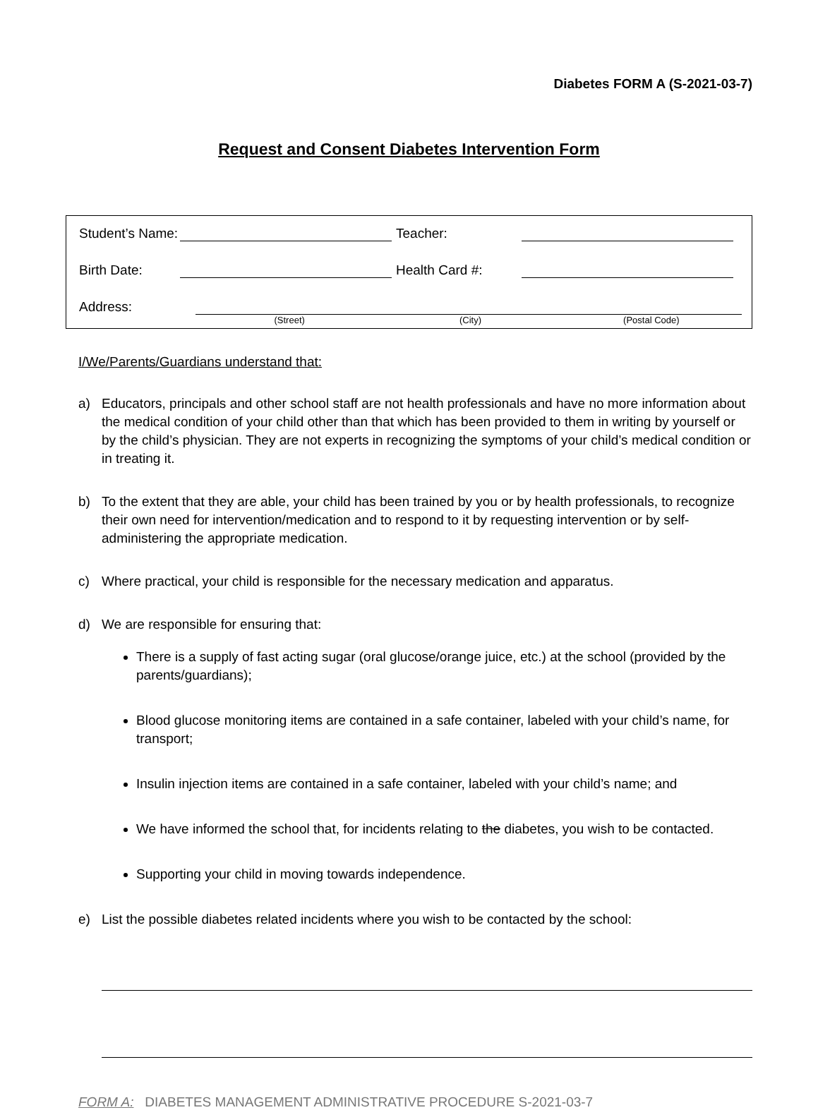Diabetes FORM A (S-2021-03-7)
Request and Consent Diabetes Intervention Form
Student’s Name: Teacher:
Birth Date: Health Card #:
Address:
(Street) (City) (Postal Code)
I/We/Parents/Guardians understand that:
a) Educators, principals and other school staff are not health professionals and have no more information about the medical condition of your child other than that which has been provided to them in writing by yourself or by the child’s physician. They are not experts in recognizing the symptoms of your child’s medical condition or in treating it.
b) To the extent that they are able, your child has been trained by you or by health professionals, to recognize their own need for intervention/medication and to respond to it by requesting intervention or by self-administering the appropriate medication.
c) Where practical, your child is responsible for the necessary medication and apparatus.
d) We are responsible for ensuring that:
There is a supply of fast acting sugar (oral glucose/orange juice, etc.) at the school (provided by the parents/guardians);
Blood glucose monitoring items are contained in a safe container, labeled with your child’s name, for transport;
Insulin injection items are contained in a safe container, labeled with your child’s name; and
We have informed the school that, for incidents relating to the diabetes, you wish to be contacted.
Supporting your child in moving towards independence.
e) List the possible diabetes related incidents where you wish to be contacted by the school:
FORM A: DIABETES MANAGEMENT ADMINISTRATIVE PROCEDURE S-2021-03-7